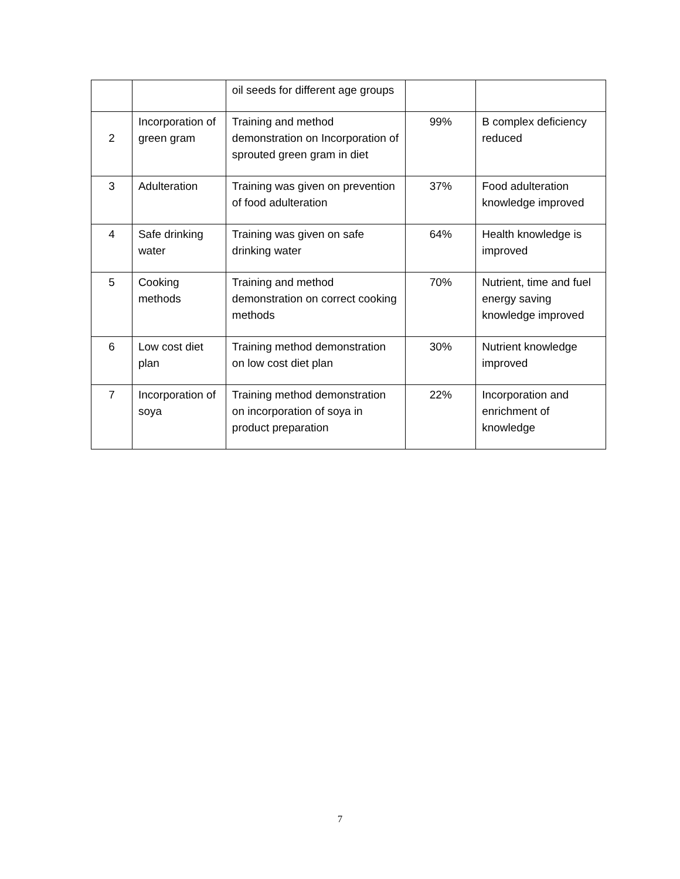| | | oil seeds for different age groups | | |
| 2 | Incorporation of green gram | Training and method demonstration on Incorporation of sprouted green gram in diet | 99% | B complex deficiency reduced |
| 3 | Adulteration | Training was given on prevention of food adulteration | 37% | Food adulteration knowledge improved |
| 4 | Safe drinking water | Training was given on safe drinking water | 64% | Health knowledge is improved |
| 5 | Cooking methods | Training and method demonstration on correct cooking methods | 70% | Nutrient, time and fuel energy saving knowledge improved |
| 6 | Low cost diet plan | Training method demonstration on low cost diet plan | 30% | Nutrient knowledge improved |
| 7 | Incorporation of soya | Training method demonstration on incorporation of soya in product preparation | 22% | Incorporation and enrichment of knowledge |
7